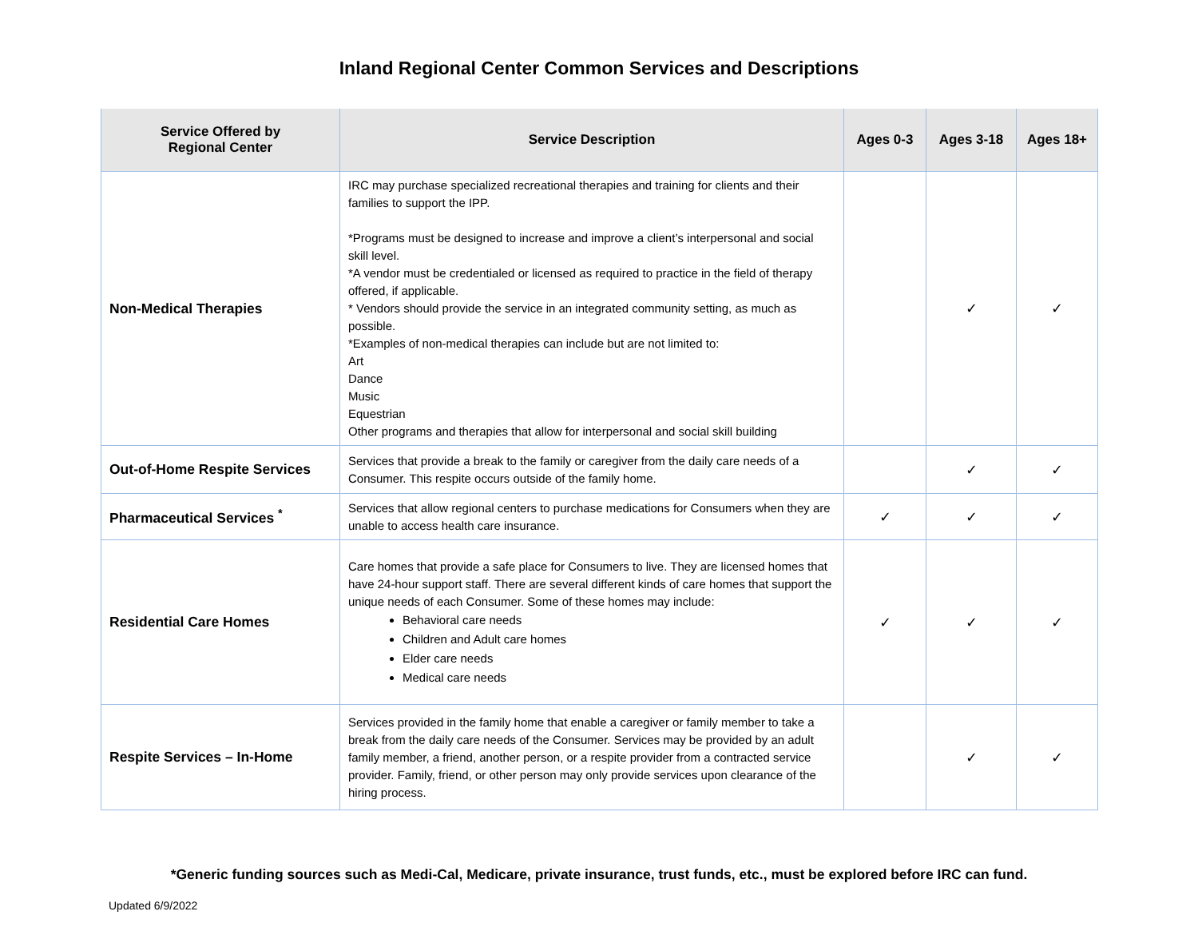Inland Regional Center Common Services and Descriptions
| Service Offered by Regional Center | Service Description | Ages 0-3 | Ages 3-18 | Ages 18+ |
| --- | --- | --- | --- | --- |
| Non-Medical Therapies | IRC may purchase specialized recreational therapies and training for clients and their families to support the IPP. *Programs must be designed to increase and improve a client’s interpersonal and social skill level. *A vendor must be credentialed or licensed as required to practice in the field of therapy offered, if applicable. * Vendors should provide the service in an integrated community setting, as much as possible. *Examples of non-medical therapies can include but are not limited to: Art Dance Music Equestrian Other programs and therapies that allow for interpersonal and social skill building | | ✓ | ✓ |
| Out-of-Home Respite Services | Services that provide a break to the family or caregiver from the daily care needs of a Consumer. This respite occurs outside of the family home. | | ✓ | ✓ |
| Pharmaceutical Services <sup>*</sup> | Services that allow regional centers to purchase medications for Consumers when they are unable to access health care insurance. | ✓ | ✓ | ✓ |
| Residential Care Homes | Care homes that provide a safe place for Consumers to live. They are licensed homes that have 24-hour support staff. There are several different kinds of care homes that support the unique needs of each Consumer. Some of these homes may include: Behavioral care needs Children and Adult care homes Elder care needs Medical care needs | ✓ | ✓ | ✓ |
| Respite Services – In-Home | Services provided in the family home that enable a caregiver or family member to take a break from the daily care needs of the Consumer. Services may be provided by an adult family member, a friend, another person, or a respite provider from a contracted service provider. Family, friend, or other person may only provide services upon clearance of the hiring process. | | ✓ | ✓ |
*Generic funding sources such as Medi-Cal, Medicare, private insurance, trust funds, etc., must be explored before IRC can fund.
Updated 6/9/2022